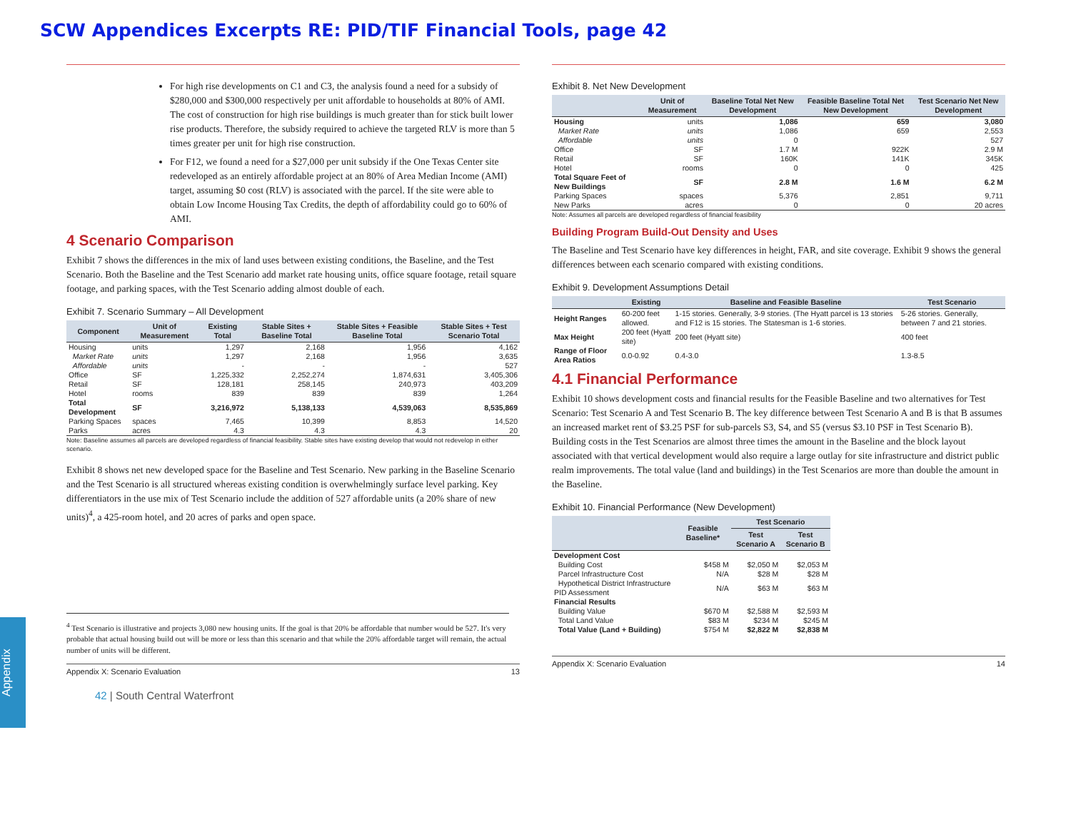SCW Appendices Excerpts RE: PID/TIF Financial Tools, page 42
For high rise developments on C1 and C3, the analysis found a need for a subsidy of $280,000 and $300,000 respectively per unit affordable to households at 80% of AMI. The cost of construction for high rise buildings is much greater than for stick built lower rise products. Therefore, the subsidy required to achieve the targeted RLV is more than 5 times greater per unit for high rise construction.
For F12, we found a need for a $27,000 per unit subsidy if the One Texas Center site redeveloped as an entirely affordable project at an 80% of Area Median Income (AMI) target, assuming $0 cost (RLV) is associated with the parcel. If the site were able to obtain Low Income Housing Tax Credits, the depth of affordability could go to 60% of AMI.
4 Scenario Comparison
Exhibit 7 shows the differences in the mix of land uses between existing conditions, the Baseline, and the Test Scenario. Both the Baseline and the Test Scenario add market rate housing units, office square footage, retail square footage, and parking spaces, with the Test Scenario adding almost double of each.
Exhibit 7. Scenario Summary – All Development
| Component | Unit of Measurement | Existing Total | Stable Sites + Baseline Total | Stable Sites + Feasible Baseline Total | Stable Sites + Test Scenario Total |
| --- | --- | --- | --- | --- | --- |
| Housing | units | 1,297 | 2,168 | 1,956 | 4,162 |
| Market Rate | units | 1,297 | 2,168 | 1,956 | 3,635 |
| Affordable | units | - | - | - | 527 |
| Office | SF | 1,225,332 | 2,252,274 | 1,874,631 | 3,405,306 |
| Retail | SF | 128,181 | 258,145 | 240,973 | 403,209 |
| Hotel | rooms | 839 | 839 | 839 | 1,264 |
| Total Development | SF | 3,216,972 | 5,138,133 | 4,539,063 | 8,535,869 |
| Parking Spaces | spaces | 7,465 | 10,399 | 8,853 | 14,520 |
| Parks | acres | 4.3 | 4.3 | 4.3 | 20 |
Note: Baseline assumes all parcels are developed regardless of financial feasibility. Stable sites have existing develop that would not redevelop in either scenario.
Exhibit 8 shows net new developed space for the Baseline and Test Scenario. New parking in the Baseline Scenario and the Test Scenario is all structured whereas existing condition is overwhelmingly surface level parking. Key differentiators in the use mix of Test Scenario include the addition of 527 affordable units (a 20% share of new units)<sup>4</sup>, a 425-room hotel, and 20 acres of parks and open space.
<sup>4</sup> Test Scenario is illustrative and projects 3,080 new housing units. If the goal is that 20% be affordable that number would be 527. It's very probable that actual housing build out will be more or less than this scenario and that while the 20% affordable target will remain, the actual number of units will be different.
Appendix X: Scenario Evaluation 13
42 | South Central Waterfront
Exhibit 8. Net New Development
| | Unit of Measurement | Baseline Total Net New Development | Feasible Baseline Total Net New Development | Test Scenario Net New Development |
| --- | --- | --- | --- | --- |
| Housing | units | 1,086 | 659 | 3,080 |
| Market Rate | units | 1,086 | 659 | 2,553 |
| Affordable | units | 0 | | 527 |
| Office | SF | 1.7 M | 922K | 2.9 M |
| Retail | SF | 160K | 141K | 345K |
| Hotel | rooms | 0 | 0 | 425 |
| Total Square Feet of New Buildings | SF | 2.8 M | 1.6 M | 6.2 M |
| Parking Spaces | spaces | 5,376 | 2,851 | 9,711 |
| New Parks | acres | 0 | 0 | 20 acres |
Note: Assumes all parcels are developed regardless of financial feasibility
Building Program Build-Out Density and Uses
The Baseline and Test Scenario have key differences in height, FAR, and site coverage. Exhibit 9 shows the general differences between each scenario compared with existing conditions.
Exhibit 9. Development Assumptions Detail
| | Existing | Baseline and Feasible Baseline | Test Scenario |
| --- | --- | --- | --- |
| Height Ranges | 60-200 feet allowed. | 1-15 stories. Generally, 3-9 stories. (The Hyatt parcel is 13 stories and F12 is 15 stories. The Statesman is 1-6 stories. | 5-26 stories. Generally, between 7 and 21 stories. |
| Max Height | 200 feet (Hyatt site) | 200 feet (Hyatt site) | 400 feet |
| Range of Floor Area Ratios | 0.0-0.92 | 0.4-3.0 | 1.3-8.5 |
4.1 Financial Performance
Exhibit 10 shows development costs and financial results for the Feasible Baseline and two alternatives for Test Scenario: Test Scenario A and Test Scenario B. The key difference between Test Scenario A and B is that B assumes an increased market rent of $3.25 PSF for sub-parcels S3, S4, and S5 (versus $3.10 PSF in Test Scenario B). Building costs in the Test Scenarios are almost three times the amount in the Baseline and the block layout associated with that vertical development would also require a large outlay for site infrastructure and district public realm improvements. The total value (land and buildings) in the Test Scenarios are more than double the amount in the Baseline.
Exhibit 10. Financial Performance (New Development)
| | Feasible Baseline* | Test Scenario | |
| --- | --- | --- | --- |
| | | Test Scenario A | Test Scenario B |
| Development Cost | | | |
| Building Cost | $458 M | $2,050 M | $2,053 M |
| Parcel Infrastructure Cost | N/A | $28 M | $28 M |
| Hypothetical District Infrastructure PID Assessment | N/A | $63 M | $63 M |
| Financial Results | | | |
| Building Value | $670 M | $2,588 M | $2,593 M |
| Total Land Value | $83 M | $234 M | $245 M |
| Total Value (Land + Building) | $754 M | $2,822 M | $2,838 M |
Appendix X: Scenario Evaluation 14
Appendix